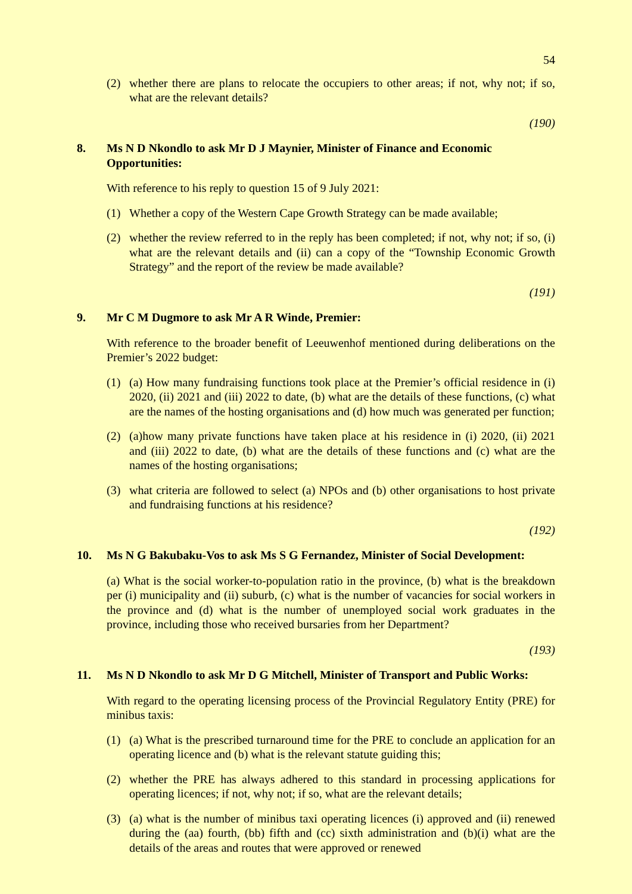54
(2) whether there are plans to relocate the occupiers to other areas; if not, why not; if so, what are the relevant details?
(190)
8. Ms N D Nkondlo to ask Mr D J Maynier, Minister of Finance and Economic Opportunities:
With reference to his reply to question 15 of 9 July 2021:
(1) Whether a copy of the Western Cape Growth Strategy can be made available;
(2) whether the review referred to in the reply has been completed; if not, why not; if so, (i) what are the relevant details and (ii) can a copy of the “Township Economic Growth Strategy” and the report of the review be made available?
(191)
9. Mr C M Dugmore to ask Mr A R Winde, Premier:
With reference to the broader benefit of Leeuwenhof mentioned during deliberations on the Premier’s 2022 budget:
(1) (a) How many fundraising functions took place at the Premier’s official residence in (i) 2020, (ii) 2021 and (iii) 2022 to date, (b) what are the details of these functions, (c) what are the names of the hosting organisations and (d) how much was generated per function;
(2) (a)how many private functions have taken place at his residence in (i) 2020, (ii) 2021 and (iii) 2022 to date, (b) what are the details of these functions and (c) what are the names of the hosting organisations;
(3) what criteria are followed to select (a) NPOs and (b) other organisations to host private and fundraising functions at his residence?
(192)
10. Ms N G Bakubaku-Vos to ask Ms S G Fernandez, Minister of Social Development:
(a) What is the social worker-to-population ratio in the province, (b) what is the breakdown per (i) municipality and (ii) suburb, (c) what is the number of vacancies for social workers in the province and (d) what is the number of unemployed social work graduates in the province, including those who received bursaries from her Department?
(193)
11. Ms N D Nkondlo to ask Mr D G Mitchell, Minister of Transport and Public Works:
With regard to the operating licensing process of the Provincial Regulatory Entity (PRE) for minibus taxis:
(1) (a) What is the prescribed turnaround time for the PRE to conclude an application for an operating licence and (b) what is the relevant statute guiding this;
(2) whether the PRE has always adhered to this standard in processing applications for operating licences; if not, why not; if so, what are the relevant details;
(3) (a) what is the number of minibus taxi operating licences (i) approved and (ii) renewed during the (aa) fourth, (bb) fifth and (cc) sixth administration and (b)(i) what are the details of the areas and routes that were approved or renewed